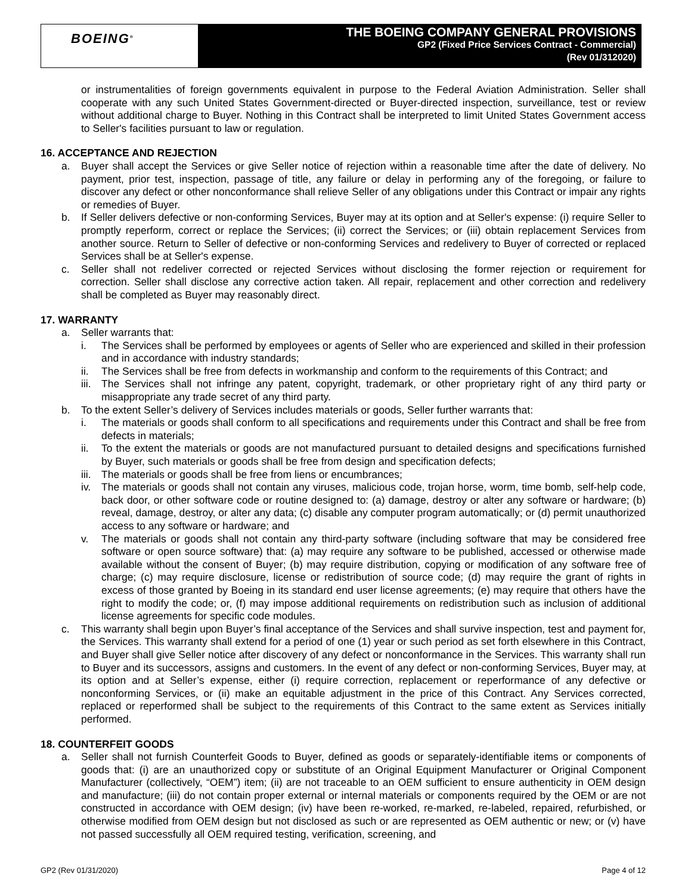BOEING<sup>®</sup>
THE BOEING COMPANY GENERAL PROVISIONS
GP2 (Fixed Price Services Contract - Commercial)
(Rev 01/312020)
or instrumentalities of foreign governments equivalent in purpose to the Federal Aviation Administration. Seller shall cooperate with any such United States Government-directed or Buyer-directed inspection, surveillance, test or review without additional charge to Buyer. Nothing in this Contract shall be interpreted to limit United States Government access to Seller's facilities pursuant to law or regulation.
16. ACCEPTANCE AND REJECTION
a. Buyer shall accept the Services or give Seller notice of rejection within a reasonable time after the date of delivery. No payment, prior test, inspection, passage of title, any failure or delay in performing any of the foregoing, or failure to discover any defect or other nonconformance shall relieve Seller of any obligations under this Contract or impair any rights or remedies of Buyer.
b. If Seller delivers defective or non-conforming Services, Buyer may at its option and at Seller's expense: (i) require Seller to promptly reperform, correct or replace the Services; (ii) correct the Services; or (iii) obtain replacement Services from another source. Return to Seller of defective or non-conforming Services and redelivery to Buyer of corrected or replaced Services shall be at Seller's expense.
c. Seller shall not redeliver corrected or rejected Services without disclosing the former rejection or requirement for correction. Seller shall disclose any corrective action taken. All repair, replacement and other correction and redelivery shall be completed as Buyer may reasonably direct.
17. WARRANTY
a. Seller warrants that:
i. The Services shall be performed by employees or agents of Seller who are experienced and skilled in their profession and in accordance with industry standards;
ii. The Services shall be free from defects in workmanship and conform to the requirements of this Contract; and
iii.
The Services shall not infringe any patent, copyright, trademark, or other proprietary right of any third party or misappropriate any trade secret of any third party.
b. To the extent Seller’s delivery of Services includes materials or goods, Seller further warrants that:
i. The materials or goods shall conform to all specifications and requirements under this Contract and shall be free from defects in materials;
ii. To the extent the materials or goods are not manufactured pursuant to detailed designs and specifications furnished by Buyer, such materials or goods shall be free from design and specification defects;
iii.
The materials or goods shall be free from liens or encumbrances;
iv. The materials or goods shall not contain any viruses, malicious code, trojan horse, worm, time bomb, self-help code, back door, or other software code or routine designed to: (a) damage, destroy or alter any software or hardware; (b) reveal, damage, destroy, or alter any data; (c) disable any computer program automatically; or (d) permit unauthorized access to any software or hardware; and
v. The materials or goods shall not contain any third-party software (including software that may be considered free software or open source software) that: (a) may require any software to be published, accessed or otherwise made available without the consent of Buyer; (b) may require distribution, copying or modification of any software free of charge; (c) may require disclosure, license or redistribution of source code; (d) may require the grant of rights in excess of those granted by Boeing in its standard end user license agreements; (e) may require that others have the right to modify the code; or, (f) may impose additional requirements on redistribution such as inclusion of additional license agreements for specific code modules.
c. This warranty shall begin upon Buyer’s final acceptance of the Services and shall survive inspection, test and payment for, the Services. This warranty shall extend for a period of one (1) year or such period as set forth elsewhere in this Contract, and Buyer shall give Seller notice after discovery of any defect or nonconformance in the Services. This warranty shall run to Buyer and its successors, assigns and customers. In the event of any defect or non-conforming Services, Buyer may, at its option and at Seller’s expense, either (i) require correction, replacement or reperformance of any defective or nonconforming Services, or (ii) make an equitable adjustment in the price of this Contract. Any Services corrected, replaced or reperformed shall be subject to the requirements of this Contract to the same extent as Services initially performed.
18. COUNTERFEIT GOODS
a. Seller shall not furnish Counterfeit Goods to Buyer, defined as goods or separately-identifiable items or components of goods that: (i) are an unauthorized copy or substitute of an Original Equipment Manufacturer or Original Component Manufacturer (collectively, “OEM”) item; (ii) are not traceable to an OEM sufficient to ensure authenticity in OEM design and manufacture; (iii) do not contain proper external or internal materials or components required by the OEM or are not constructed in accordance with OEM design; (iv) have been re-worked, re-marked, re-labeled, repaired, refurbished, or otherwise modified from OEM design but not disclosed as such or are represented as OEM authentic or new; or (v) have not passed successfully all OEM required testing, verification, screening, and
GP2 (Rev 01/31/2020) Page 4 of 12